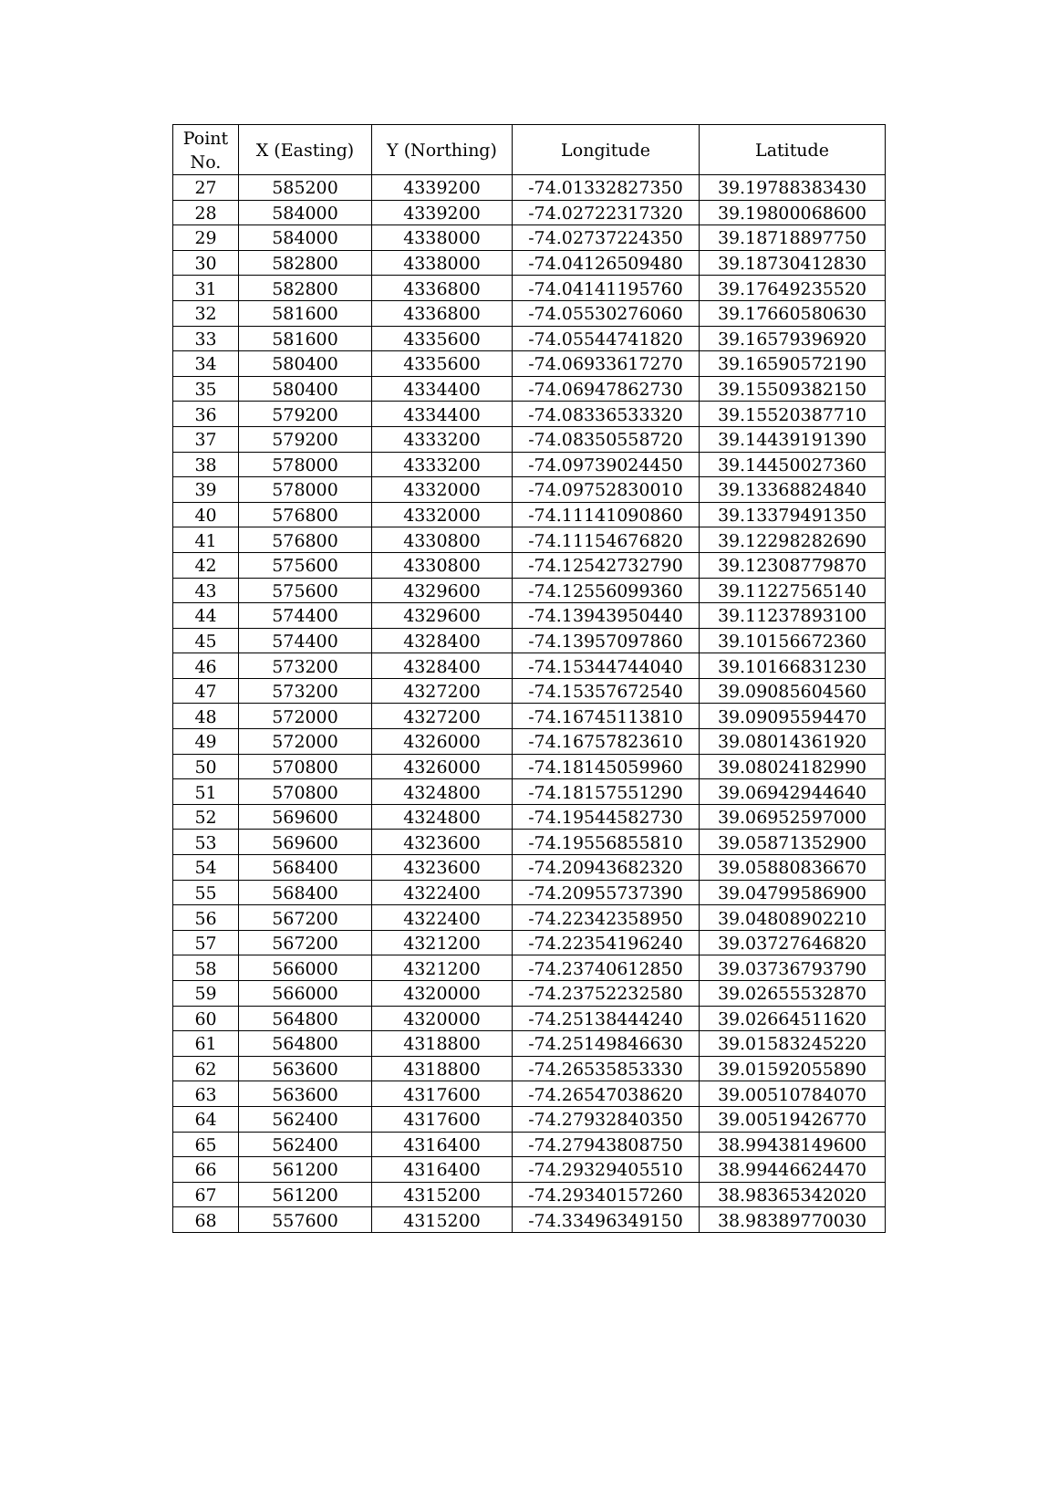| Point No. | X (Easting) | Y (Northing) | Longitude | Latitude |
| --- | --- | --- | --- | --- |
| 27 | 585200 | 4339200 | -74.01332827350 | 39.19788383430 |
| 28 | 584000 | 4339200 | -74.02722317320 | 39.19800068600 |
| 29 | 584000 | 4338000 | -74.02737224350 | 39.18718897750 |
| 30 | 582800 | 4338000 | -74.04126509480 | 39.18730412830 |
| 31 | 582800 | 4336800 | -74.04141195760 | 39.17649235520 |
| 32 | 581600 | 4336800 | -74.05530276060 | 39.17660580630 |
| 33 | 581600 | 4335600 | -74.05544741820 | 39.16579396920 |
| 34 | 580400 | 4335600 | -74.06933617270 | 39.16590572190 |
| 35 | 580400 | 4334400 | -74.06947862730 | 39.15509382150 |
| 36 | 579200 | 4334400 | -74.08336533320 | 39.15520387710 |
| 37 | 579200 | 4333200 | -74.08350558720 | 39.14439191390 |
| 38 | 578000 | 4333200 | -74.09739024450 | 39.14450027360 |
| 39 | 578000 | 4332000 | -74.09752830010 | 39.13368824840 |
| 40 | 576800 | 4332000 | -74.11141090860 | 39.13379491350 |
| 41 | 576800 | 4330800 | -74.11154676820 | 39.12298282690 |
| 42 | 575600 | 4330800 | -74.12542732790 | 39.12308779870 |
| 43 | 575600 | 4329600 | -74.12556099360 | 39.11227565140 |
| 44 | 574400 | 4329600 | -74.13943950440 | 39.11237893100 |
| 45 | 574400 | 4328400 | -74.13957097860 | 39.10156672360 |
| 46 | 573200 | 4328400 | -74.15344744040 | 39.10166831230 |
| 47 | 573200 | 4327200 | -74.15357672540 | 39.09085604560 |
| 48 | 572000 | 4327200 | -74.16745113810 | 39.09095594470 |
| 49 | 572000 | 4326000 | -74.16757823610 | 39.08014361920 |
| 50 | 570800 | 4326000 | -74.18145059960 | 39.08024182990 |
| 51 | 570800 | 4324800 | -74.18157551290 | 39.06942944640 |
| 52 | 569600 | 4324800 | -74.19544582730 | 39.06952597000 |
| 53 | 569600 | 4323600 | -74.19556855810 | 39.05871352900 |
| 54 | 568400 | 4323600 | -74.20943682320 | 39.05880836670 |
| 55 | 568400 | 4322400 | -74.20955737390 | 39.04799586900 |
| 56 | 567200 | 4322400 | -74.22342358950 | 39.04808902210 |
| 57 | 567200 | 4321200 | -74.22354196240 | 39.03727646820 |
| 58 | 566000 | 4321200 | -74.23740612850 | 39.03736793790 |
| 59 | 566000 | 4320000 | -74.23752232580 | 39.02655532870 |
| 60 | 564800 | 4320000 | -74.25138444240 | 39.02664511620 |
| 61 | 564800 | 4318800 | -74.25149846630 | 39.01583245220 |
| 62 | 563600 | 4318800 | -74.26535853330 | 39.01592055890 |
| 63 | 563600 | 4317600 | -74.26547038620 | 39.00510784070 |
| 64 | 562400 | 4317600 | -74.27932840350 | 39.00519426770 |
| 65 | 562400 | 4316400 | -74.27943808750 | 38.99438149600 |
| 66 | 561200 | 4316400 | -74.29329405510 | 38.99446624470 |
| 67 | 561200 | 4315200 | -74.29340157260 | 38.98365342020 |
| 68 | 557600 | 4315200 | -74.33496349150 | 38.98389770030 |